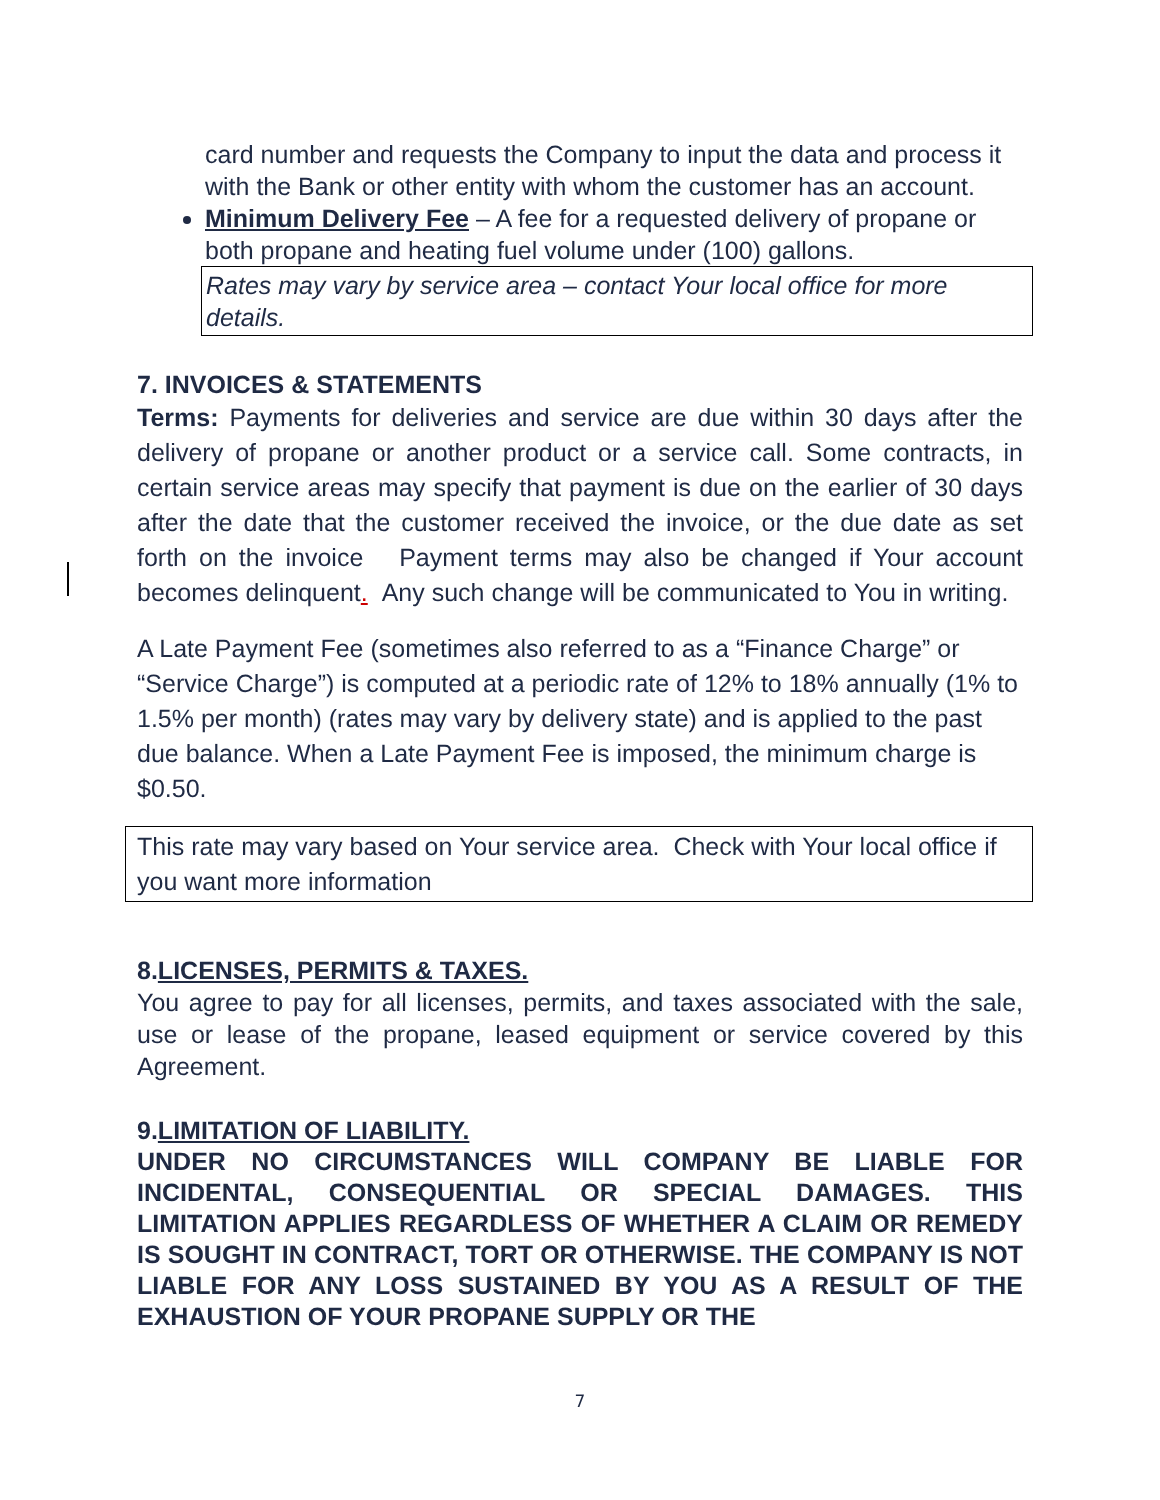card number and requests the Company to input the data and process it with the Bank or other entity with whom the customer has an account.
Minimum Delivery Fee – A fee for a requested delivery of propane or both propane and heating fuel volume under (100) gallons.
Rates may vary by service area – contact Your local office for more details.
7. INVOICES & STATEMENTS
Terms: Payments for deliveries and service are due within 30 days after the delivery of propane or another product or a service call. Some contracts, in certain service areas may specify that payment is due on the earlier of 30 days after the date that the customer received the invoice, or the due date as set forth on the invoice Payment terms may also be changed if Your account becomes delinquent. Any such change will be communicated to You in writing.
A Late Payment Fee (sometimes also referred to as a “Finance Charge” or “Service Charge”) is computed at a periodic rate of 12% to 18% annually (1% to 1.5% per month) (rates may vary by delivery state) and is applied to the past due balance. When a Late Payment Fee is imposed, the minimum charge is $0.50.
This rate may vary based on Your service area. Check with Your local office if you want more information
8.LICENSES, PERMITS & TAXES.
You agree to pay for all licenses, permits, and taxes associated with the sale, use or lease of the propane, leased equipment or service covered by this Agreement.
9.LIMITATION OF LIABILITY.
UNDER NO CIRCUMSTANCES WILL COMPANY BE LIABLE FOR INCIDENTAL, CONSEQUENTIAL OR SPECIAL DAMAGES. THIS LIMITATION APPLIES REGARDLESS OF WHETHER A CLAIM OR REMEDY IS SOUGHT IN CONTRACT, TORT OR OTHERWISE. THE COMPANY IS NOT LIABLE FOR ANY LOSS SUSTAINED BY YOU AS A RESULT OF THE EXHAUSTION OF YOUR PROPANE SUPPLY OR THE
7